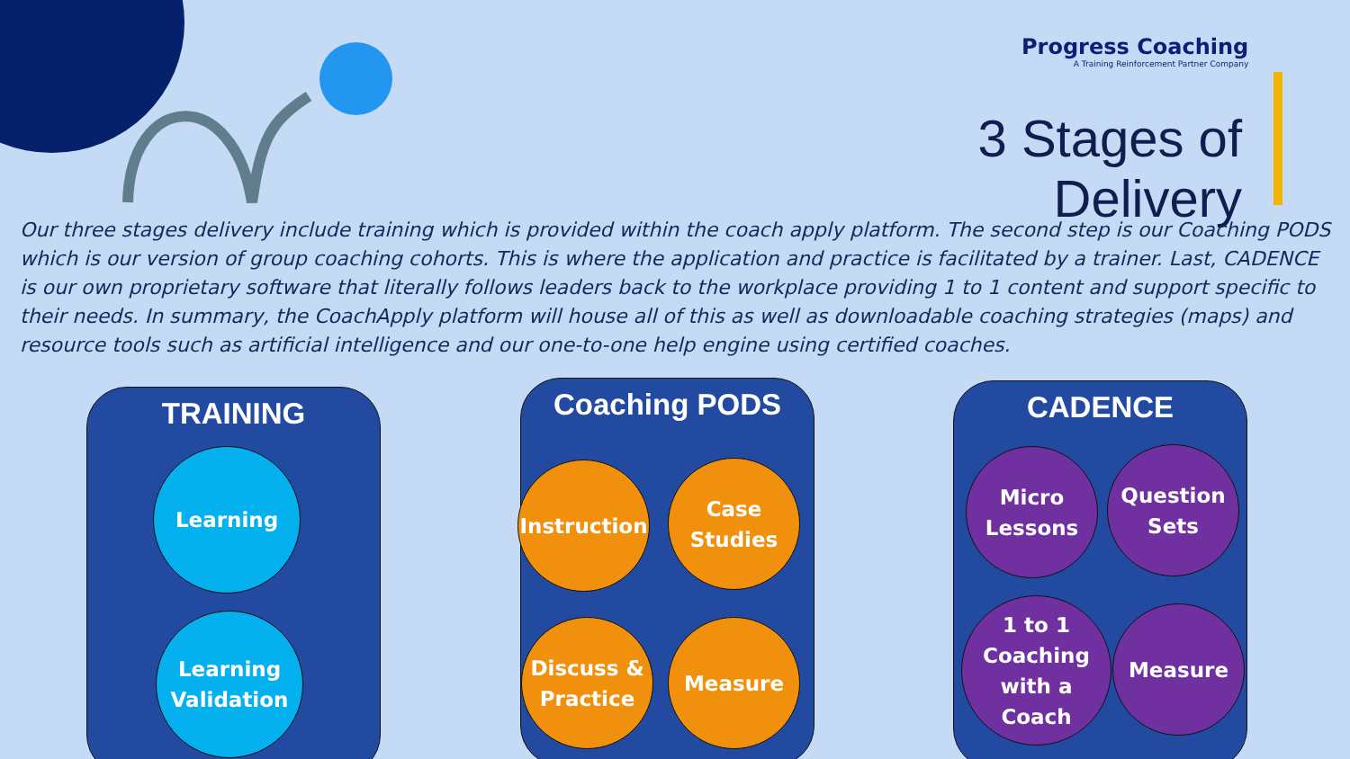Progress Coaching
A Training Reinforcement Partner Company
3 Stages of Delivery
Our three stages delivery include training which is provided within the coach apply platform. The second step is our Coaching PODS which is our version of group coaching cohorts. This is where the application and practice is facilitated by a trainer. Last, CADENCE is our own proprietary software that literally follows leaders back to the workplace providing 1 to 1 content and support specific to their needs. In summary, the CoachApply platform will house all of this as well as downloadable coaching strategies (maps) and resource tools such as artificial intelligence and our one-to-one help engine using certified coaches.
TRAINING
Learning
Learning
Validation
Coaching PODS
Instruction
Case
Studies
Discuss &
Practice
Measure
CADENCE
Micro
Lessons
Question
Sets
1 to 1
Coaching
with a Coach
Measure